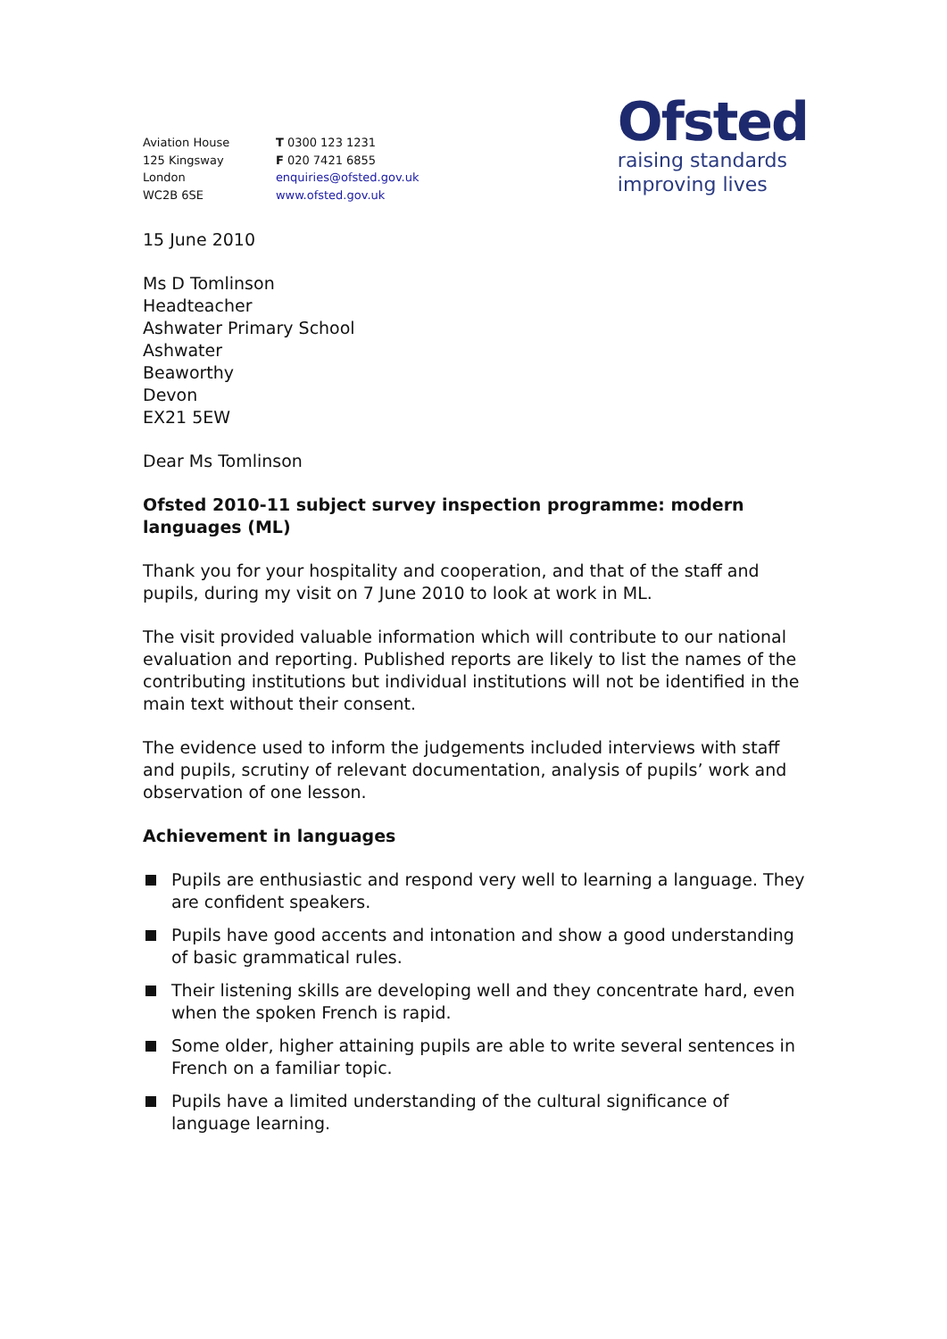Aviation House
125 Kingsway
London
WC2B 6SE
T 0300 123 1231
F 020 7421 6855
enquiries@ofsted.gov.uk
www.ofsted.gov.uk
Ofsted
raising standards
improving lives
15 June 2010
Ms D Tomlinson
Headteacher
Ashwater Primary School
Ashwater
Beaworthy
Devon
EX21 5EW
Dear Ms Tomlinson
Ofsted 2010-11 subject survey inspection programme: modern languages (ML)
Thank you for your hospitality and cooperation, and that of the staff and pupils, during my visit on 7 June 2010 to look at work in ML.
The visit provided valuable information which will contribute to our national evaluation and reporting. Published reports are likely to list the names of the contributing institutions but individual institutions will not be identified in the main text without their consent.
The evidence used to inform the judgements included interviews with staff and pupils, scrutiny of relevant documentation, analysis of pupils’ work and observation of one lesson.
Achievement in languages
Pupils are enthusiastic and respond very well to learning a language. They are confident speakers.
Pupils have good accents and intonation and show a good understanding of basic grammatical rules.
Their listening skills are developing well and they concentrate hard, even when the spoken French is rapid.
Some older, higher attaining pupils are able to write several sentences in French on a familiar topic.
Pupils have a limited understanding of the cultural significance of language learning.